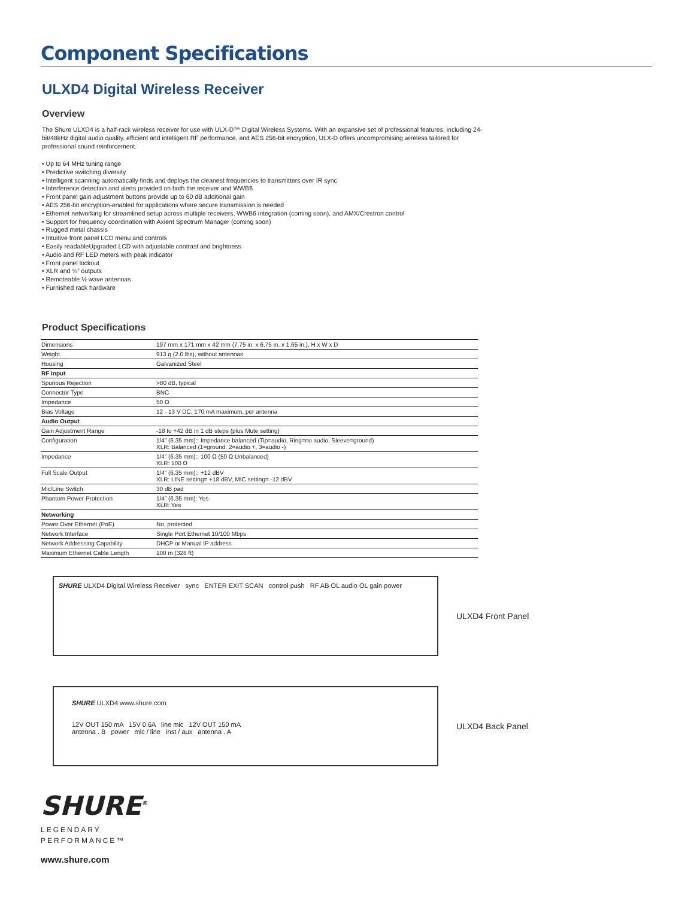Component Specifications
ULXD4 Digital Wireless Receiver
Overview
The Shure ULXD4 is a half-rack wireless receiver for use with ULX-D™ Digital Wireless Systems. With an expansive set of professional features, including 24-bit/48kHz digital audio quality, efficient and intelligent RF performance, and AES 256-bit encryption, ULX-D offers uncompromising wireless tailored for professional sound reinforcement.
• Up to 64 MHz tuning range
• Predictive switching diversity
• Intelligent scanning automatically finds and deploys the cleanest frequencies to transmitters over IR sync
• Interference detection and alerts provided on both the receiver and WWB6
• Front panel gain adjustment buttons provide up to 60 dB additional gain
• AES 256-bit encryption-enabled for applications where secure transmission is needed
• Ethernet networking for streamlined setup across multiple receivers, WWB6 integration (coming soon), and AMX/Crestron control
• Support for frequency coordination with Axient Spectrum Manager (coming soon)
• Rugged metal chassis
• Intuitive front panel LCD menu and controls
• Easily readableUpgraded LCD with adjustable contrast and brightness
• Audio and RF LED meters with peak indicator
• Front panel lockout
• XLR and ¼” outputs
• Remoteable ½ wave antennas
• Furnished rack hardware
Product Specifications
| Dimensions | 197 mm x 171 mm x 42 mm (7.75 in. x 6.75 in. x 1.65 in.), H x W x D |
| Weight | 913 g (2.0 lbs), without antennas |
| Housing | Galvanized Steel |
| RF Input | |
| Spurious Rejection | >80 dB, typical |
| Connector Type | BNC |
| Impedance | 50 Ω |
| Bias Voltage | 12 - 13 V DC, 170 mA maximum, per antenna |
| Audio Output | |
| Gain Adjustment Range | -18 to +42 dB in 1 dB steps (plus Mute setting) |
| Configuration | 1/4” (6.35 mm):: Impedance balanced (Tip=audio, Ring=no audio, Sleeve=ground) XLR: Balanced (1=ground, 2=audio +, 3=audio -) |
| Impedance | 1/4” (6.35 mm):: 100 Ω (50 Ω Unbalanced) XLR: 100 Ω |
| Full Scale Output | 1/4” (6.35 mm):: +12 dBV XLR: LINE setting= +18 dBV, MIC setting= -12 dBV |
| Mic/Line Switch | 30 dB pad |
| Phantom Power Protection | 1/4” (6.35 mm): Yes XLR: Yes |
| Networking | |
| Power Over Ethernet (PoE) | No, protected |
| Network Interface | Single Port Ethernet 10/100 Mbps |
| Network Addressing Capability | DHCP or Manual IP address |
| Maximum Ethernet Cable Length | 100 m (328 ft) |
SHURE ULXD4 Digital Wireless Receiver sync ENTER EXIT SCAN control push RF AB OL audio OL gain power
ULXD4 Front Panel
SHURE ULXD4 www.shure.com
12V OUT 150 mA 15V 0.6A line mic 12V OUT 150 mA
antenna . B power mic / line inst / aux antenna . A
ULXD4 Back Panel
SHURE<sup>®</sup>
LEGENDARY
PERFORMANCE™
www.shure.com